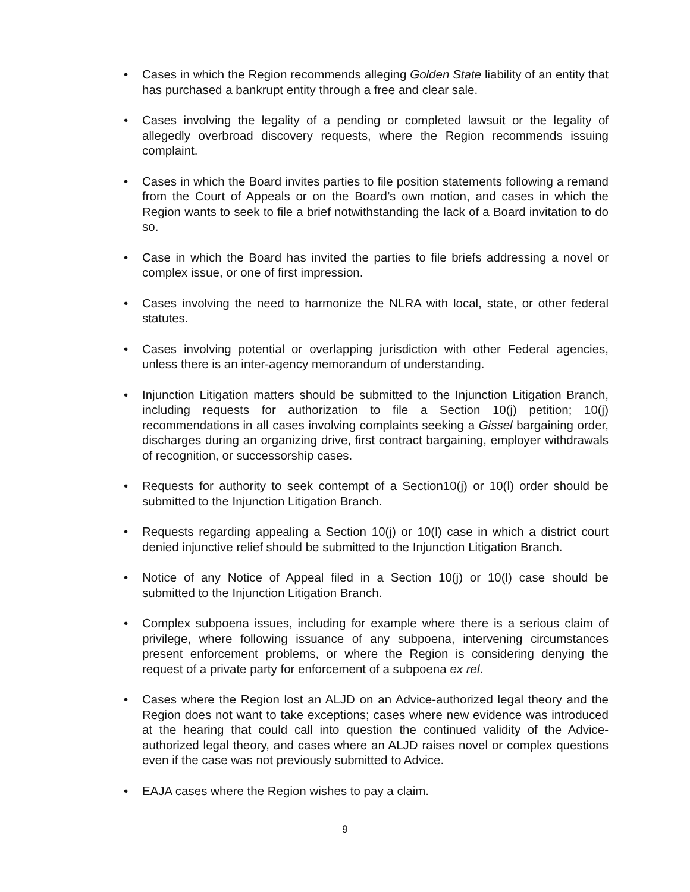• Cases in which the Region recommends alleging Golden State liability of an entity that has purchased a bankrupt entity through a free and clear sale.
• Cases involving the legality of a pending or completed lawsuit or the legality of allegedly overbroad discovery requests, where the Region recommends issuing complaint.
• Cases in which the Board invites parties to file position statements following a remand from the Court of Appeals or on the Board’s own motion, and cases in which the Region wants to seek to file a brief notwithstanding the lack of a Board invitation to do so.
• Case in which the Board has invited the parties to file briefs addressing a novel or complex issue, or one of first impression.
• Cases involving the need to harmonize the NLRA with local, state, or other federal statutes.
• Cases involving potential or overlapping jurisdiction with other Federal agencies, unless there is an inter-agency memorandum of understanding.
• Injunction Litigation matters should be submitted to the Injunction Litigation Branch, including requests for authorization to file a Section 10(j) petition; 10(j) recommendations in all cases involving complaints seeking a Gissel bargaining order, discharges during an organizing drive, first contract bargaining, employer withdrawals of recognition, or successorship cases.
• Requests for authority to seek contempt of a Section10(j) or 10(l) order should be submitted to the Injunction Litigation Branch.
• Requests regarding appealing a Section 10(j) or 10(l) case in which a district court denied injunctive relief should be submitted to the Injunction Litigation Branch.
• Notice of any Notice of Appeal filed in a Section 10(j) or 10(l) case should be submitted to the Injunction Litigation Branch.
• Complex subpoena issues, including for example where there is a serious claim of privilege, where following issuance of any subpoena, intervening circumstances present enforcement problems, or where the Region is considering denying the request of a private party for enforcement of a subpoena ex rel.
• Cases where the Region lost an ALJD on an Advice-authorized legal theory and the Region does not want to take exceptions; cases where new evidence was introduced at the hearing that could call into question the continued validity of the Advice-authorized legal theory, and cases where an ALJD raises novel or complex questions even if the case was not previously submitted to Advice.
• EAJA cases where the Region wishes to pay a claim.
9